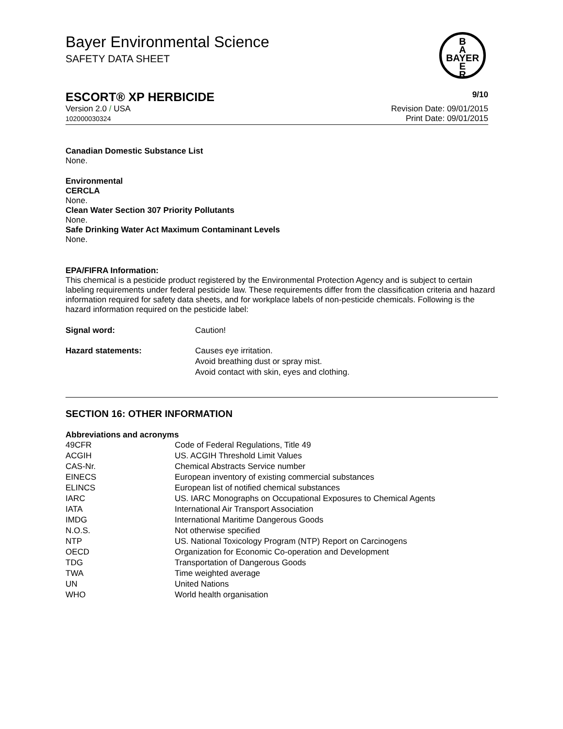Bayer Environmental Science
SAFETY DATA SHEET
B
A
BAYER
E
R
ESCORT® XP HERBICIDE 9/10
Version 2.0 / USA
102000030324
Revision Date: 09/01/2015
Print Date: 09/01/2015
Canadian Domestic Substance List
None.
Environmental
CERCLA
None.
Clean Water Section 307 Priority Pollutants
None.
Safe Drinking Water Act Maximum Contaminant Levels
None.
EPA/FIFRA Information:
This chemical is a pesticide product registered by the Environmental Protection Agency and is subject to certain labeling requirements under federal pesticide law. These requirements differ from the classification criteria and hazard information required for safety data sheets, and for workplace labels of non-pesticide chemicals. Following is the hazard information required on the pesticide label:
| Signal word: | Caution! |
| Hazard statements: | Causes eye irritation. Avoid breathing dust or spray mist. Avoid contact with skin, eyes and clothing. |
SECTION 16: OTHER INFORMATION
Abbreviations and acronyms
| 49CFR | Code of Federal Regulations, Title 49 |
| ACGIH | US. ACGIH Threshold Limit Values |
| CAS-Nr. | Chemical Abstracts Service number |
| EINECS | European inventory of existing commercial substances |
| ELINCS | European list of notified chemical substances |
| IARC | US. IARC Monographs on Occupational Exposures to Chemical Agents |
| IATA | International Air Transport Association |
| IMDG | International Maritime Dangerous Goods |
| N.O.S. | Not otherwise specified |
| NTP | US. National Toxicology Program (NTP) Report on Carcinogens |
| OECD | Organization for Economic Co-operation and Development |
| TDG | Transportation of Dangerous Goods |
| TWA | Time weighted average |
| UN | United Nations |
| WHO | World health organisation |